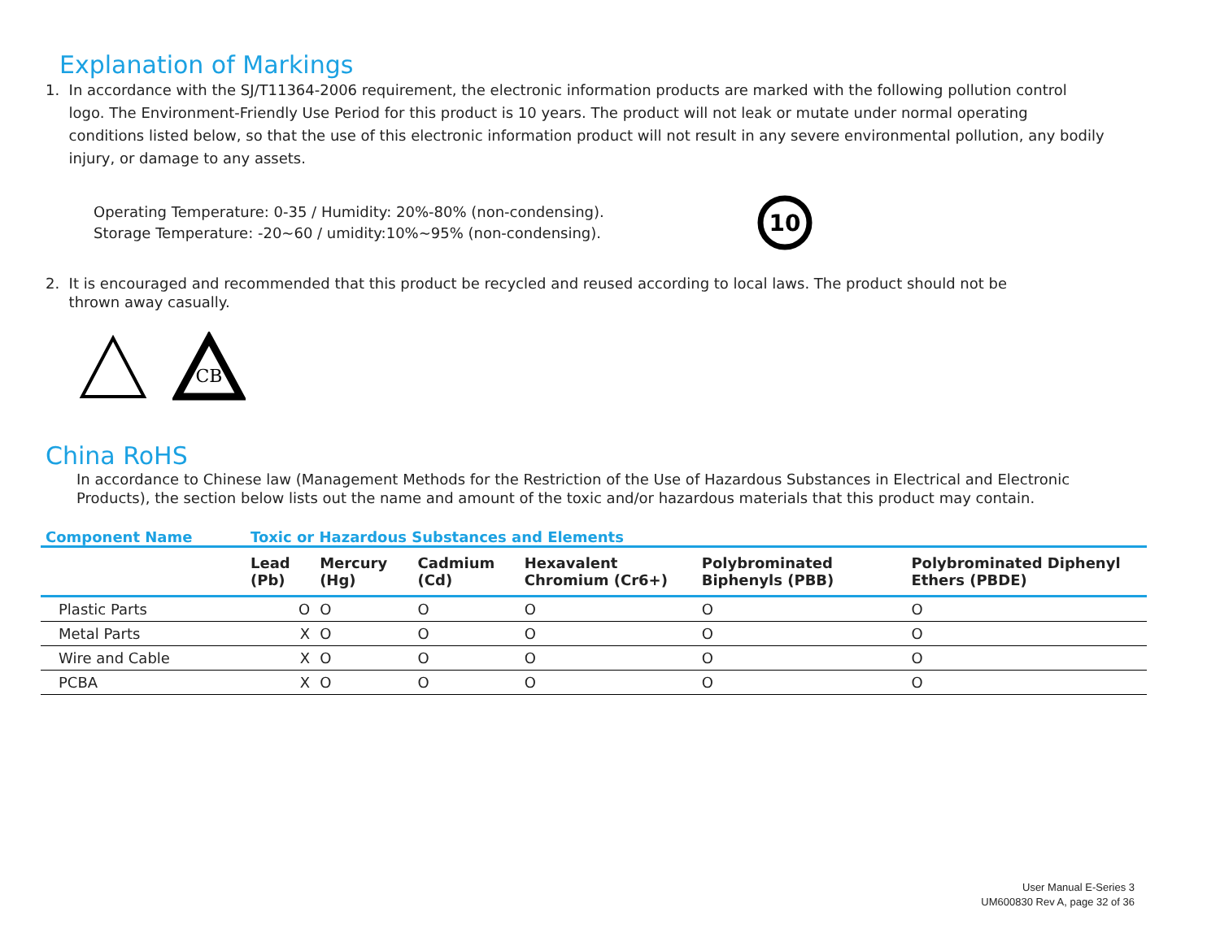Explanation of Markings
1. In accordance with the SJ/T11364-2006 requirement, the electronic information products are marked with the following pollution control
logo. The Environment-Friendly Use Period for this product is 10 years. The product will not leak or mutate under normal operating
conditions listed below, so that the use of this electronic information product will not result in any severe environmental pollution, any bodily
injury, or damage to any assets.
Operating Temperature: 0-35 / Humidity: 20%-80% (non-condensing).
Storage Temperature: -20~60 / umidity:10%~95% (non-condensing).
10
2. It is encouraged and recommended that this product be recycled and reused according to local laws. The product should not be
thrown away casually.
CB
China RoHS
In accordance to Chinese law (Management Methods for the Restriction of the Use of Hazardous Substances in Electrical and Electronic Products), the section below lists out the name and amount of the toxic and/or hazardous materials that this product may contain.
| Component Name | Toxic or Hazardous Substances and Elements | | | | | |
| --- | --- | --- | --- | --- | --- | --- |
| | Lead (Pb) | Mercury (Hg) | Cadmium (Cd) | Hexavalent Chromium (Cr6+) | Polybrominated Biphenyls (PBB) | Polybrominated Diphenyl Ethers (PBDE) |
| Plastic Parts | O | O | O | O | O | O |
| Metal Parts | X | O | O | O | O | O |
| Wire and Cable | X | O | O | O | O | O |
| PCBA | X | O | O | O | O | O |
User Manual E-Series 3
UM600830 Rev A, page 32 of 36